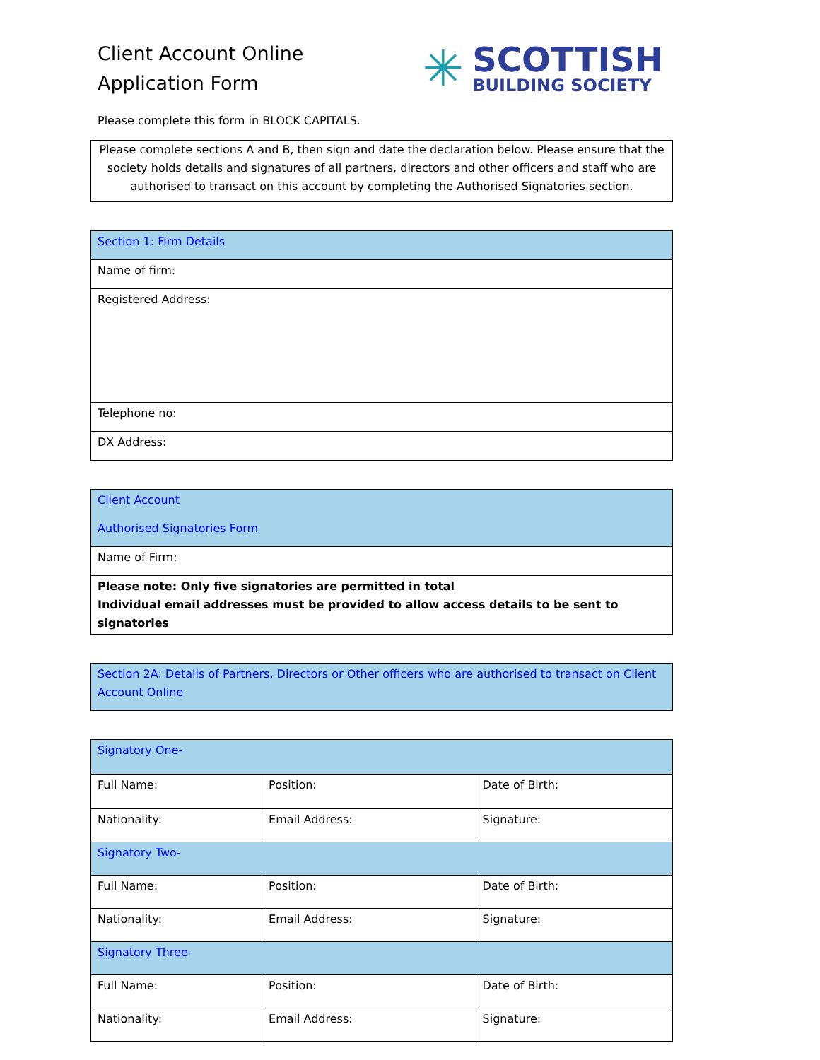Client Account Online
Application Form
✳
SCOTTISH
BUILDING SOCIETY
Please complete this form in BLOCK CAPITALS.
Please complete sections A and B, then sign and date the declaration below. Please ensure that the society holds details and signatures of all partners, directors and other officers and staff who are authorised to transact on this account by completing the Authorised Signatories section.
| Section 1: Firm Details |
| Name of firm: |
| Registered Address: |
| Telephone no: |
| DX Address: |
| Client Account Authorised Signatories Form |
| Name of Firm: |
| Please note: Only five signatories are permitted in total Individual email addresses must be provided to allow access details to be sent to signatories |
| Section 2A: Details of Partners, Directors or Other officers who are authorised to transact on Client Account Online |
| Signatory One- | | |
| Full Name: | Position: | Date of Birth: |
| Nationality: | Email Address: | Signature: |
| Signatory Two- | | |
| Full Name: | Position: | Date of Birth: |
| Nationality: | Email Address: | Signature: |
| Signatory Three- | | |
| Full Name: | Position: | Date of Birth: |
| Nationality: | Email Address: | Signature: |